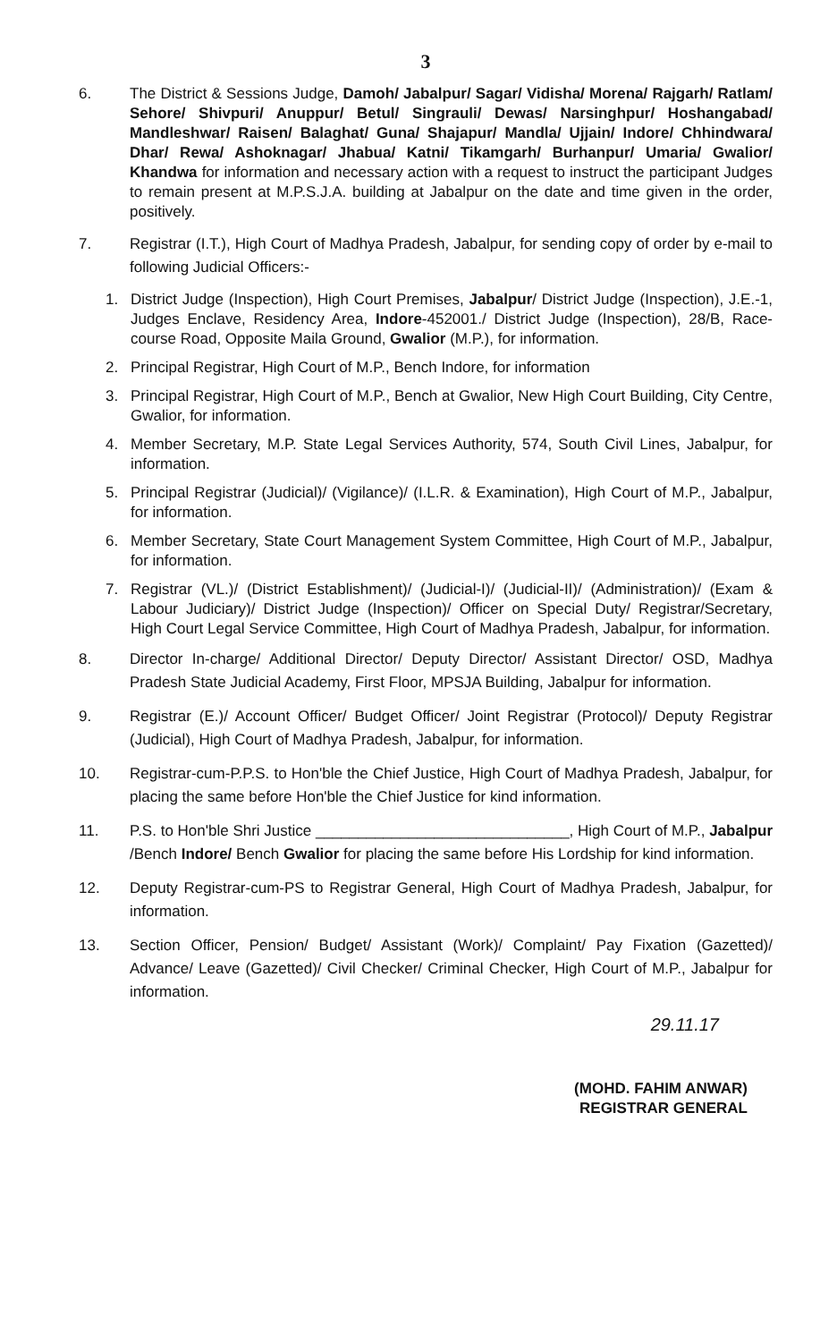3
6. The District & Sessions Judge, Damoh/ Jabalpur/ Sagar/ Vidisha/ Morena/ Rajgarh/ Ratlam/ Sehore/ Shivpuri/ Anuppur/ Betul/ Singrauli/ Dewas/ Narsinghpur/ Hoshangabad/ Mandleshwar/ Raisen/ Balaghat/ Guna/ Shajapur/ Mandla/ Ujjain/ Indore/ Chhindwara/ Dhar/ Rewa/ Ashoknagar/ Jhabua/ Katni/ Tikamgarh/ Burhanpur/ Umaria/ Gwalior/ Khandwa for information and necessary action with a request to instruct the participant Judges to remain present at M.P.S.J.A. building at Jabalpur on the date and time given in the order, positively.
7. Registrar (I.T.), High Court of Madhya Pradesh, Jabalpur, for sending copy of order by e-mail to following Judicial Officers:-
1. District Judge (Inspection), High Court Premises, Jabalpur/ District Judge (Inspection), J.E.-1, Judges Enclave, Residency Area, Indore-452001./ District Judge (Inspection), 28/B, Race-course Road, Opposite Maila Ground, Gwalior (M.P.), for information.
2. Principal Registrar, High Court of M.P., Bench Indore, for information
3. Principal Registrar, High Court of M.P., Bench at Gwalior, New High Court Building, City Centre, Gwalior, for information.
4. Member Secretary, M.P. State Legal Services Authority, 574, South Civil Lines, Jabalpur, for information.
5. Principal Registrar (Judicial)/ (Vigilance)/ (I.L.R. & Examination), High Court of M.P., Jabalpur, for information.
6. Member Secretary, State Court Management System Committee, High Court of M.P., Jabalpur, for information.
7. Registrar (VL.)/ (District Establishment)/ (Judicial-I)/ (Judicial-II)/ (Administration)/ (Exam & Labour Judiciary)/ District Judge (Inspection)/ Officer on Special Duty/ Registrar/Secretary, High Court Legal Service Committee, High Court of Madhya Pradesh, Jabalpur, for information.
8. Director In-charge/ Additional Director/ Deputy Director/ Assistant Director/ OSD, Madhya Pradesh State Judicial Academy, First Floor, MPSJA Building, Jabalpur for information.
9. Registrar (E.)/ Account Officer/ Budget Officer/ Joint Registrar (Protocol)/ Deputy Registrar (Judicial), High Court of Madhya Pradesh, Jabalpur, for information.
10. Registrar-cum-P.P.S. to Hon'ble the Chief Justice, High Court of Madhya Pradesh, Jabalpur, for placing the same before Hon'ble the Chief Justice for kind information.
11. P.S. to Hon'ble Shri Justice ______________________________, High Court of M.P., Jabalpur /Bench Indore/ Bench Gwalior for placing the same before His Lordship for kind information.
12. Deputy Registrar-cum-PS to Registrar General, High Court of Madhya Pradesh, Jabalpur, for information.
13. Section Officer, Pension/ Budget/ Assistant (Work)/ Complaint/ Pay Fixation (Gazetted)/ Advance/ Leave (Gazetted)/ Civil Checker/ Criminal Checker, High Court of M.P., Jabalpur for information.
29.11.17
(MOHD. FAHIM ANWAR)
REGISTRAR GENERAL